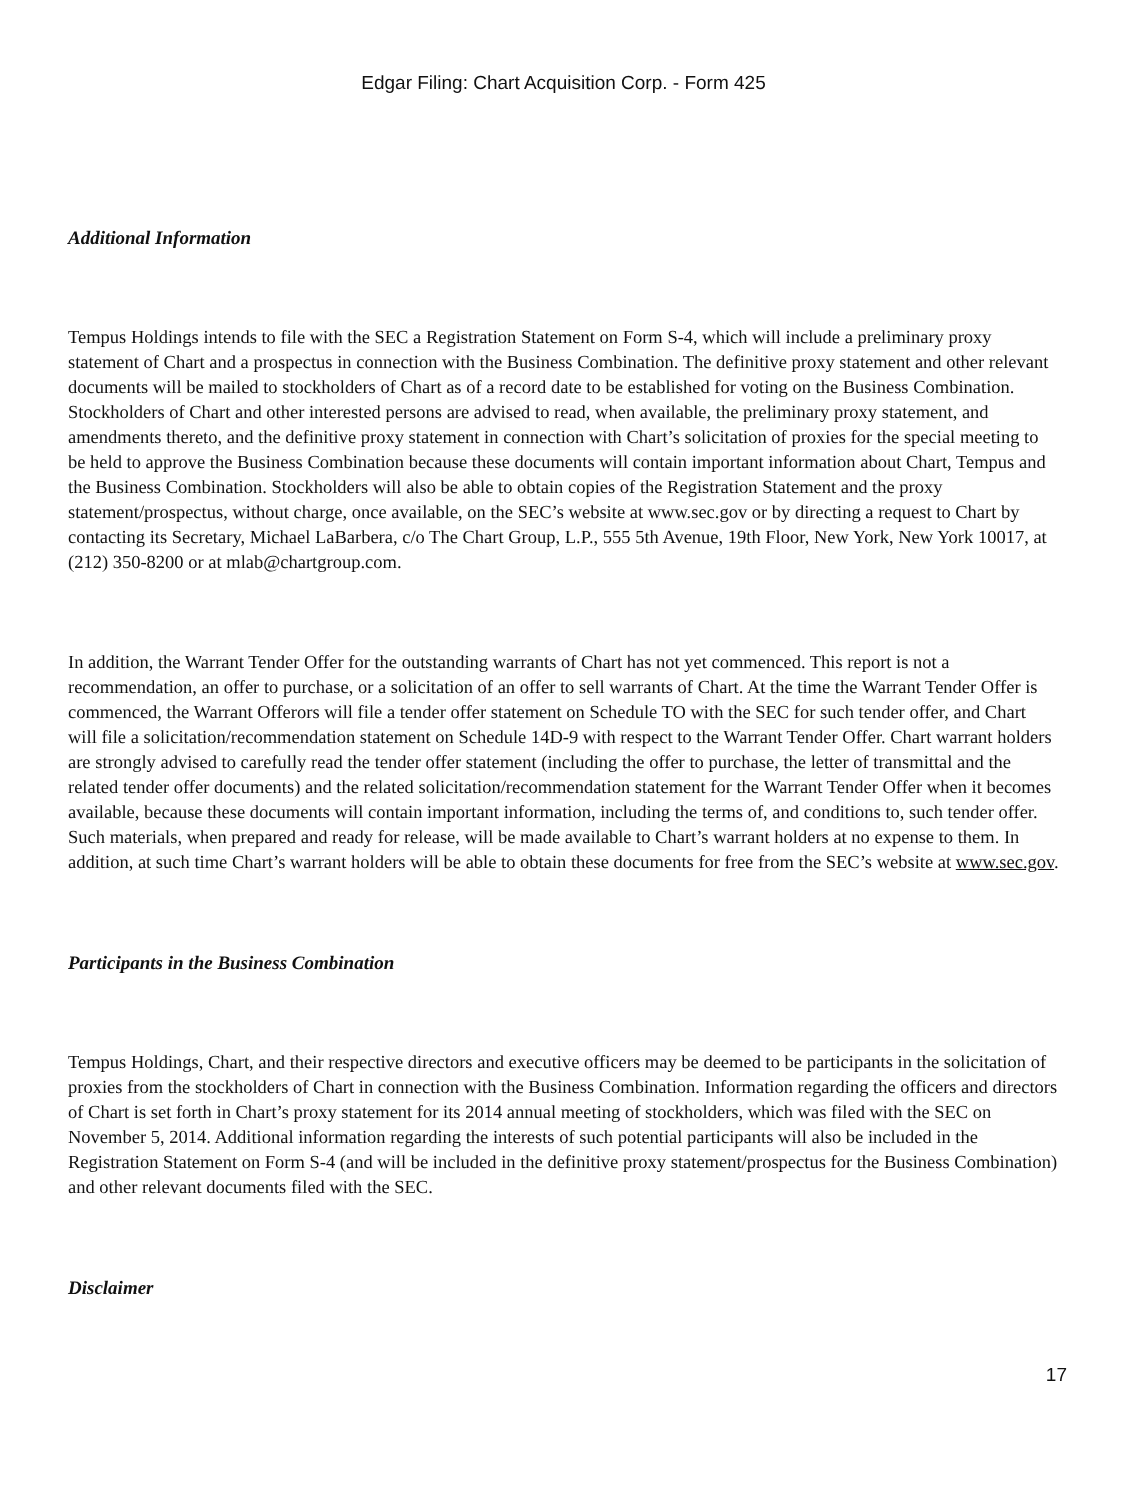Edgar Filing: Chart Acquisition Corp. - Form 425
Additional Information
Tempus Holdings intends to file with the SEC a Registration Statement on Form S-4, which will include a preliminary proxy statement of Chart and a prospectus in connection with the Business Combination. The definitive proxy statement and other relevant documents will be mailed to stockholders of Chart as of a record date to be established for voting on the Business Combination. Stockholders of Chart and other interested persons are advised to read, when available, the preliminary proxy statement, and amendments thereto, and the definitive proxy statement in connection with Chart’s solicitation of proxies for the special meeting to be held to approve the Business Combination because these documents will contain important information about Chart, Tempus and the Business Combination. Stockholders will also be able to obtain copies of the Registration Statement and the proxy statement/prospectus, without charge, once available, on the SEC’s website at www.sec.gov or by directing a request to Chart by contacting its Secretary, Michael LaBarbera, c/o The Chart Group, L.P., 555 5th Avenue, 19th Floor, New York, New York 10017, at (212) 350-8200 or at mlab@chartgroup.com.
In addition, the Warrant Tender Offer for the outstanding warrants of Chart has not yet commenced. This report is not a recommendation, an offer to purchase, or a solicitation of an offer to sell warrants of Chart. At the time the Warrant Tender Offer is commenced, the Warrant Offerors will file a tender offer statement on Schedule TO with the SEC for such tender offer, and Chart will file a solicitation/recommendation statement on Schedule 14D-9 with respect to the Warrant Tender Offer. Chart warrant holders are strongly advised to carefully read the tender offer statement (including the offer to purchase, the letter of transmittal and the related tender offer documents) and the related solicitation/recommendation statement for the Warrant Tender Offer when it becomes available, because these documents will contain important information, including the terms of, and conditions to, such tender offer. Such materials, when prepared and ready for release, will be made available to Chart’s warrant holders at no expense to them. In addition, at such time Chart’s warrant holders will be able to obtain these documents for free from the SEC’s website at www.sec.gov.
Participants in the Business Combination
Tempus Holdings, Chart, and their respective directors and executive officers may be deemed to be participants in the solicitation of proxies from the stockholders of Chart in connection with the Business Combination. Information regarding the officers and directors of Chart is set forth in Chart’s proxy statement for its 2014 annual meeting of stockholders, which was filed with the SEC on November 5, 2014. Additional information regarding the interests of such potential participants will also be included in the Registration Statement on Form S-4 (and will be included in the definitive proxy statement/prospectus for the Business Combination) and other relevant documents filed with the SEC.
Disclaimer
17